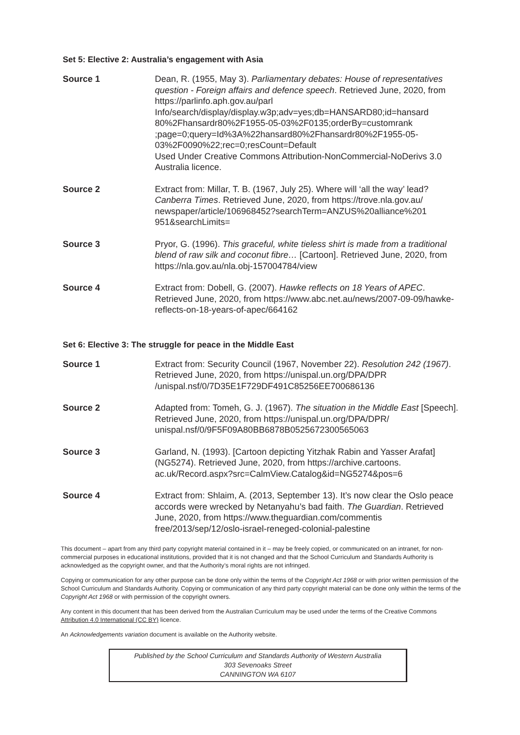Set 5: Elective 2: Australia’s engagement with Asia
Source 1 Dean, R. (1955, May 3). Parliamentary debates: House of representatives question - Foreign affairs and defence speech. Retrieved June, 2020, from https://parlinfo.aph.gov.au/parl Info/search/display/display.w3p;adv=yes;db=HANSARD80;id=hansard 80%2Fhansardr80%2F1955-05-03%2F0135;orderBy=customrank ;page=0;query=Id%3A%22hansard80%2Fhansardr80%2F1955-05-03%2F0090%22;rec=0;resCount=Default
Used Under Creative Commons Attribution-NonCommercial-NoDerivs 3.0 Australia licence.
Source 2 Extract from: Millar, T. B. (1967, July 25). Where will ‘all the way’ lead? Canberra Times. Retrieved June, 2020, from https://trove.nla.gov.au/ newspaper/article/106968452?searchTerm=ANZUS%20alliance%201 951&searchLimits=
Source 3 Pryor, G. (1996). This graceful, white tieless shirt is made from a traditional blend of raw silk and coconut fibre… [Cartoon]. Retrieved June, 2020, from https://nla.gov.au/nla.obj-157004784/view
Source 4 Extract from: Dobell, G. (2007). Hawke reflects on 18 Years of APEC. Retrieved June, 2020, from https://www.abc.net.au/news/2007-09-09/hawke-reflects-on-18-years-of-apec/664162
Set 6: Elective 3: The struggle for peace in the Middle East
Source 1 Extract from: Security Council (1967, November 22). Resolution 242 (1967). Retrieved June, 2020, from https://unispal.un.org/DPA/DPR /unispal.nsf/0/7D35E1F729DF491C85256EE700686136
Source 2 Adapted from: Tomeh, G. J. (1967). The situation in the Middle East [Speech]. Retrieved June, 2020, from https://unispal.un.org/DPA/DPR/ unispal.nsf/0/9F5F09A80BB6878B0525672300565063
Source 3 Garland, N. (1993). [Cartoon depicting Yitzhak Rabin and Yasser Arafat] (NG5274). Retrieved June, 2020, from https://archive.cartoons. ac.uk/Record.aspx?src=CalmView.Catalog&id=NG5274&pos=6
Source 4 Extract from: Shlaim, A. (2013, September 13). It’s now clear the Oslo peace accords were wrecked by Netanyahu’s bad faith. The Guardian. Retrieved June, 2020, from https://www.theguardian.com/commentis free/2013/sep/12/oslo-israel-reneged-colonial-palestine
This document – apart from any third party copyright material contained in it – may be freely copied, or communicated on an intranet, for non-commercial purposes in educational institutions, provided that it is not changed and that the School Curriculum and Standards Authority is acknowledged as the copyright owner, and that the Authority’s moral rights are not infringed.
Copying or communication for any other purpose can be done only within the terms of the Copyright Act 1968 or with prior written permission of the School Curriculum and Standards Authority. Copying or communication of any third party copyright material can be done only within the terms of the Copyright Act 1968 or with permission of the copyright owners.
Any content in this document that has been derived from the Australian Curriculum may be used under the terms of the Creative Commons Attribution 4.0 International (CC BY) licence.
An Acknowledgements variation document is available on the Authority website.
Published by the School Curriculum and Standards Authority of Western Australia
303 Sevenoaks Street
CANNINGTON WA 6107